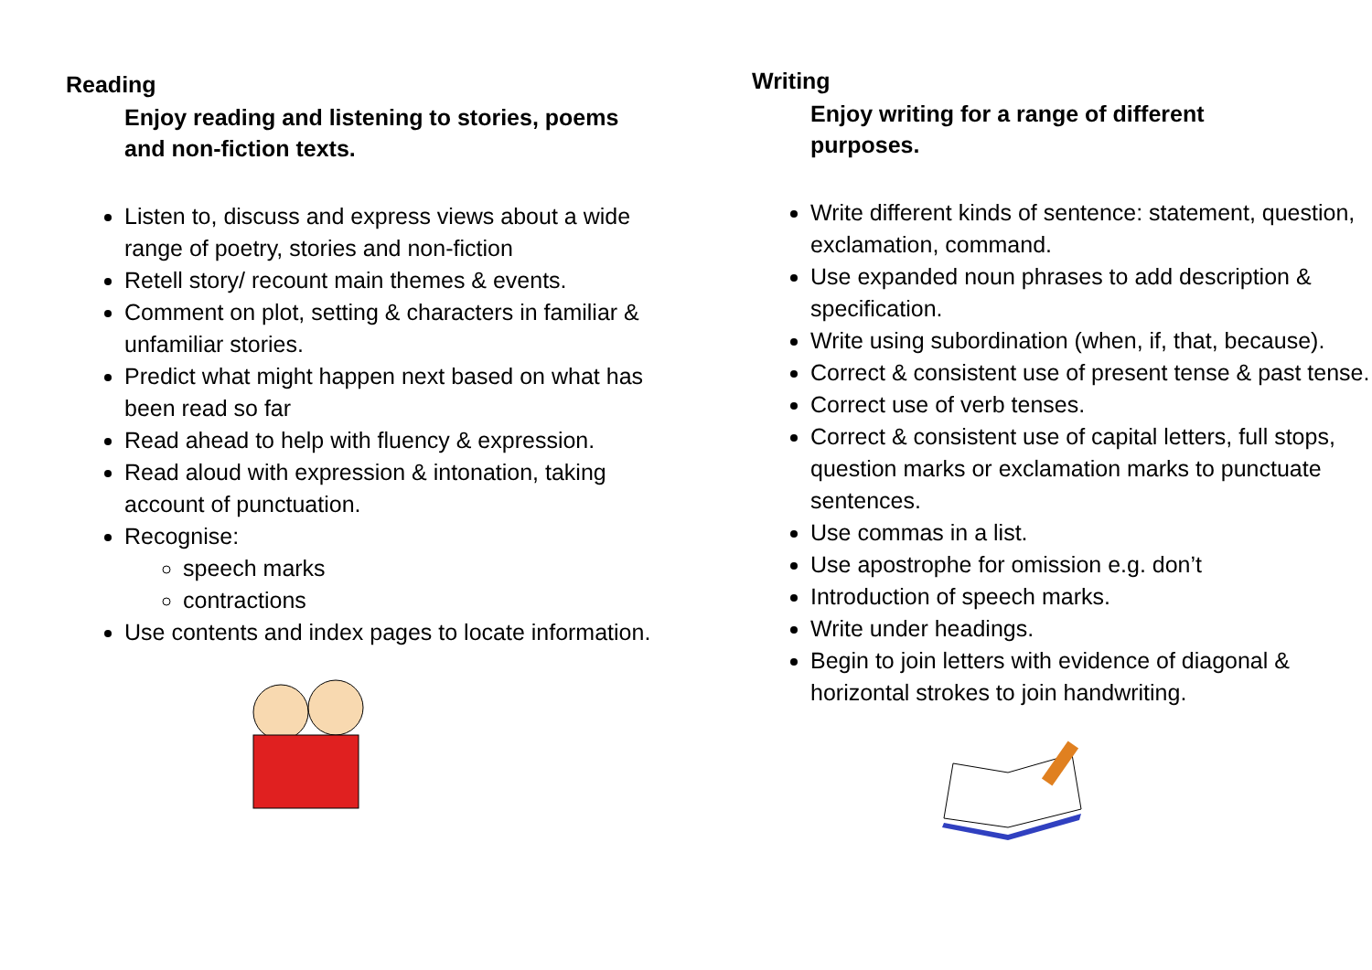Reading
Enjoy reading and listening to stories, poems
and non-fiction texts.
Listen to, discuss and express views about a wide range of poetry, stories and non-fiction
Retell story/ recount main themes & events.
Comment on plot, setting & characters in familiar & unfamiliar stories.
Predict what might happen next based on what has been read so far
Read ahead to help with fluency & expression.
Read aloud with expression & intonation, taking account of punctuation.
Recognise:
speech marks
contractions
Use contents and index pages to locate information.
Writing
Enjoy writing for a range of different
purposes.
Write different kinds of sentence: statement, question, exclamation, command.
Use expanded noun phrases to add description & specification.
Write using subordination (when, if, that, because).
Correct & consistent use of present tense & past tense.
Correct use of verb tenses.
Correct & consistent use of capital letters, full stops, question marks or exclamation marks to punctuate sentences.
Use commas in a list.
Use apostrophe for omission e.g. don’t
Introduction of speech marks.
Write under headings.
Begin to join letters with evidence of diagonal & horizontal strokes to join handwriting.